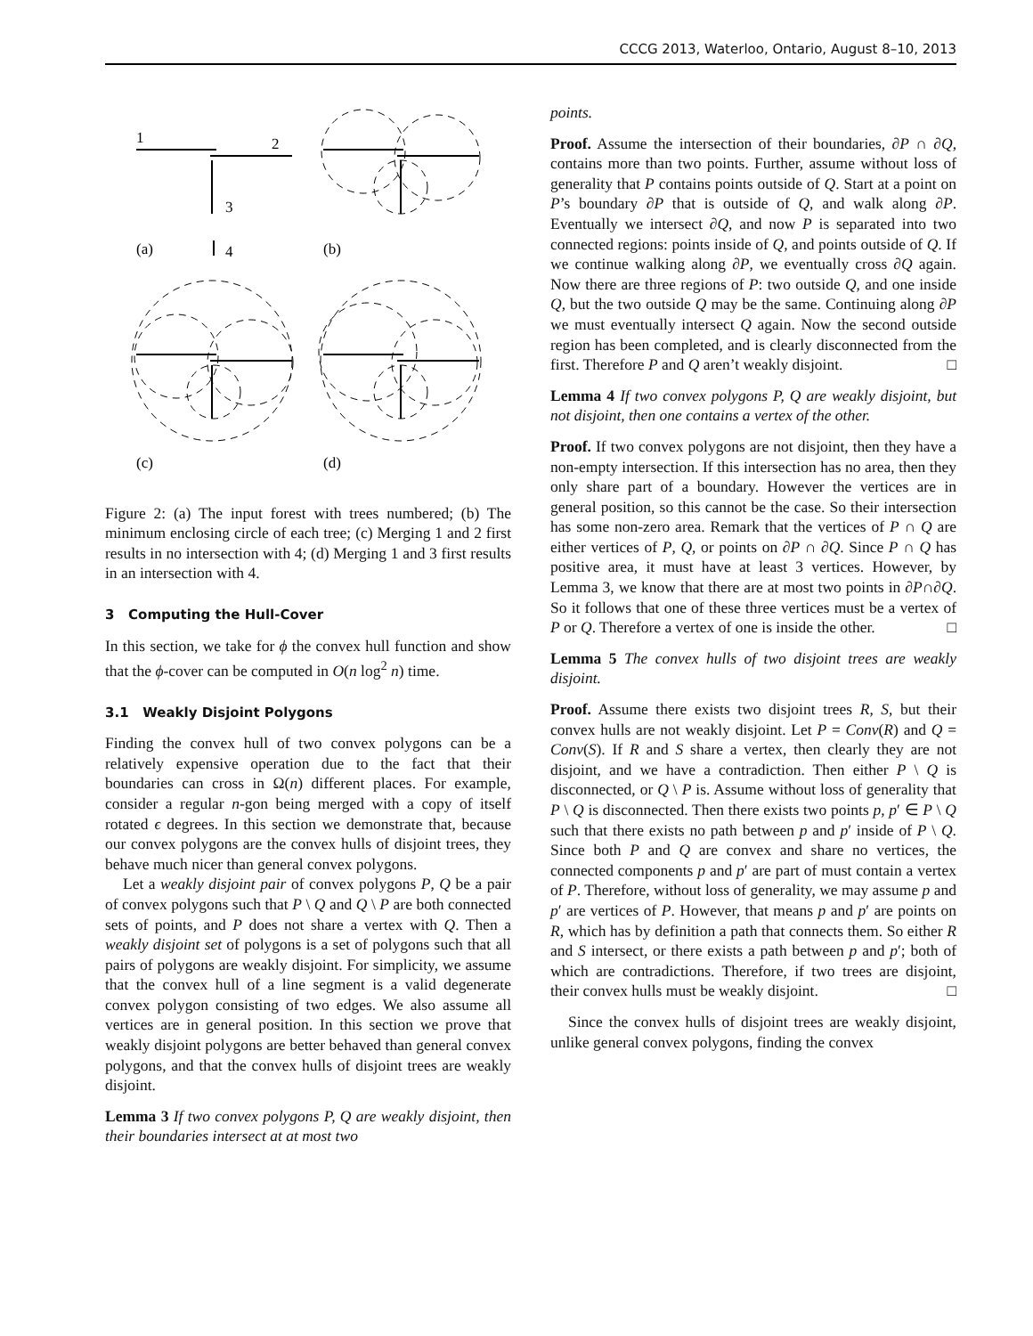CCCG 2013, Waterloo, Ontario, August 8–10, 2013
1
2
3
4
(a)
(b)
(c)
(d)
Figure 2: (a) The input forest with trees numbered; (b) The minimum enclosing circle of each tree; (c) Merging 1 and 2 first results in no intersection with 4; (d) Merging 1 and 3 first results in an intersection with 4.
3 Computing the Hull-Cover
In this section, we take for ϕ the convex hull function and show that the ϕ-cover can be computed in O(n log<sup>2</sup> n) time.
3.1 Weakly Disjoint Polygons
Finding the convex hull of two convex polygons can be a relatively expensive operation due to the fact that their boundaries can cross in Ω(n) different places. For example, consider a regular n-gon being merged with a copy of itself rotated ϵ degrees. In this section we demonstrate that, because our convex polygons are the convex hulls of disjoint trees, they behave much nicer than general convex polygons.
Let a weakly disjoint pair of convex polygons P, Q be a pair of convex polygons such that P \ Q and Q \ P are both connected sets of points, and P does not share a vertex with Q. Then a weakly disjoint set of polygons is a set of polygons such that all pairs of polygons are weakly disjoint. For simplicity, we assume that the convex hull of a line segment is a valid degenerate convex polygon consisting of two edges. We also assume all vertices are in general position. In this section we prove that weakly disjoint polygons are better behaved than general convex polygons, and that the convex hulls of disjoint trees are weakly disjoint.
Lemma 3 If two convex polygons P, Q are weakly disjoint, then their boundaries intersect at at most two
points.
Proof. Assume the intersection of their boundaries, ∂P ∩ ∂Q, contains more than two points. Further, assume without loss of generality that P contains points outside of Q. Start at a point on P’s boundary ∂P that is outside of Q, and walk along ∂P. Eventually we intersect ∂Q, and now P is separated into two connected regions: points inside of Q, and points outside of Q. If we continue walking along ∂P, we eventually cross ∂Q again. Now there are three regions of P: two outside Q, and one inside Q, but the two outside Q may be the same. Continuing along ∂P we must eventually intersect Q again. Now the second outside region has been completed, and is clearly disconnected from the first. Therefore P and Q aren’t weakly disjoint. □
Lemma 4 If two convex polygons P, Q are weakly disjoint, but not disjoint, then one contains a vertex of the other.
Proof. If two convex polygons are not disjoint, then they have a non-empty intersection. If this intersection has no area, then they only share part of a boundary. However the vertices are in general position, so this cannot be the case. So their intersection has some non-zero area. Remark that the vertices of P ∩ Q are either vertices of P, Q, or points on ∂P ∩ ∂Q. Since P ∩ Q has positive area, it must have at least 3 vertices. However, by Lemma 3, we know that there are at most two points in ∂P∩∂Q. So it follows that one of these three vertices must be a vertex of P or Q. Therefore a vertex of one is inside the other. □
Lemma 5 The convex hulls of two disjoint trees are weakly disjoint.
Proof. Assume there exists two disjoint trees R, S, but their convex hulls are not weakly disjoint. Let P = Conv(R) and Q = Conv(S). If R and S share a vertex, then clearly they are not disjoint, and we have a contradiction. Then either P \ Q is disconnected, or Q \ P is. Assume without loss of generality that P \ Q is disconnected. Then there exists two points p, p′ ∈ P \ Q such that there exists no path between p and p′ inside of P \ Q. Since both P and Q are convex and share no vertices, the connected components p and p′ are part of must contain a vertex of P. Therefore, without loss of generality, we may assume p and p′ are vertices of P. However, that means p and p′ are points on R, which has by definition a path that connects them. So either R and S intersect, or there exists a path between p and p′; both of which are contradictions. Therefore, if two trees are disjoint, their convex hulls must be weakly disjoint. □
Since the convex hulls of disjoint trees are weakly disjoint, unlike general convex polygons, finding the convex